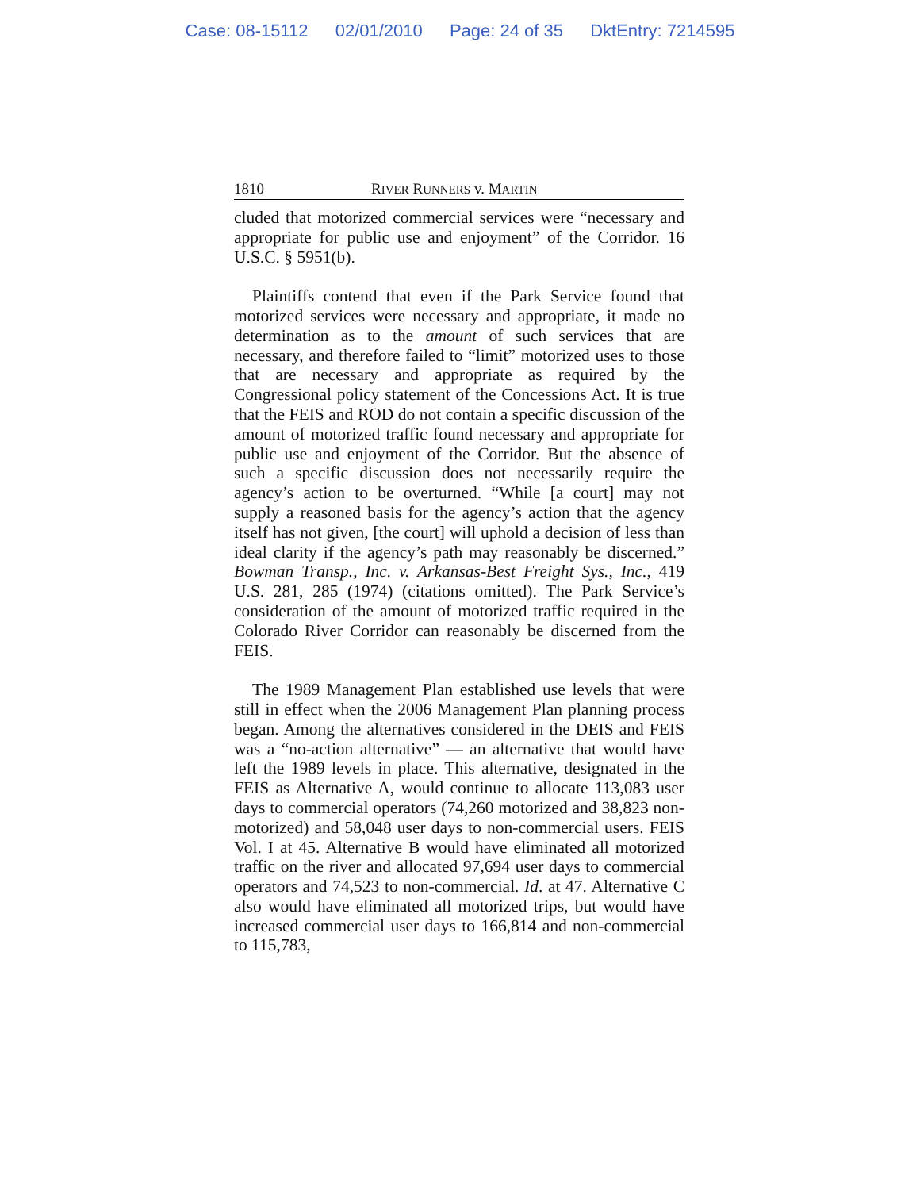Case: 08-15112 02/01/2010 Page: 24 of 35 DktEntry: 7214595
1810 RIVER RUNNERS v. MARTIN
cluded that motorized commercial services were “necessary and appropriate for public use and enjoyment” of the Corridor. 16 U.S.C. § 5951(b).
Plaintiffs contend that even if the Park Service found that motorized services were necessary and appropriate, it made no determination as to the amount of such services that are necessary, and therefore failed to “limit” motorized uses to those that are necessary and appropriate as required by the Congressional policy statement of the Concessions Act. It is true that the FEIS and ROD do not contain a specific discussion of the amount of motorized traffic found necessary and appropriate for public use and enjoyment of the Corridor. But the absence of such a specific discussion does not necessarily require the agency’s action to be overturned. “While [a court] may not supply a reasoned basis for the agency’s action that the agency itself has not given, [the court] will uphold a decision of less than ideal clarity if the agency’s path may reasonably be discerned.” Bowman Transp., Inc. v. Arkansas-Best Freight Sys., Inc., 419 U.S. 281, 285 (1974) (citations omitted). The Park Service’s consideration of the amount of motorized traffic required in the Colorado River Corridor can reasonably be discerned from the FEIS.
The 1989 Management Plan established use levels that were still in effect when the 2006 Management Plan planning process began. Among the alternatives considered in the DEIS and FEIS was a “no-action alternative” — an alternative that would have left the 1989 levels in place. This alternative, designated in the FEIS as Alternative A, would continue to allocate 113,083 user days to commercial operators (74,260 motorized and 38,823 non-motorized) and 58,048 user days to non-commercial users. FEIS Vol. I at 45. Alternative B would have eliminated all motorized traffic on the river and allocated 97,694 user days to commercial operators and 74,523 to non-commercial. Id. at 47. Alternative C also would have eliminated all motorized trips, but would have increased commercial user days to 166,814 and non-commercial to 115,783,